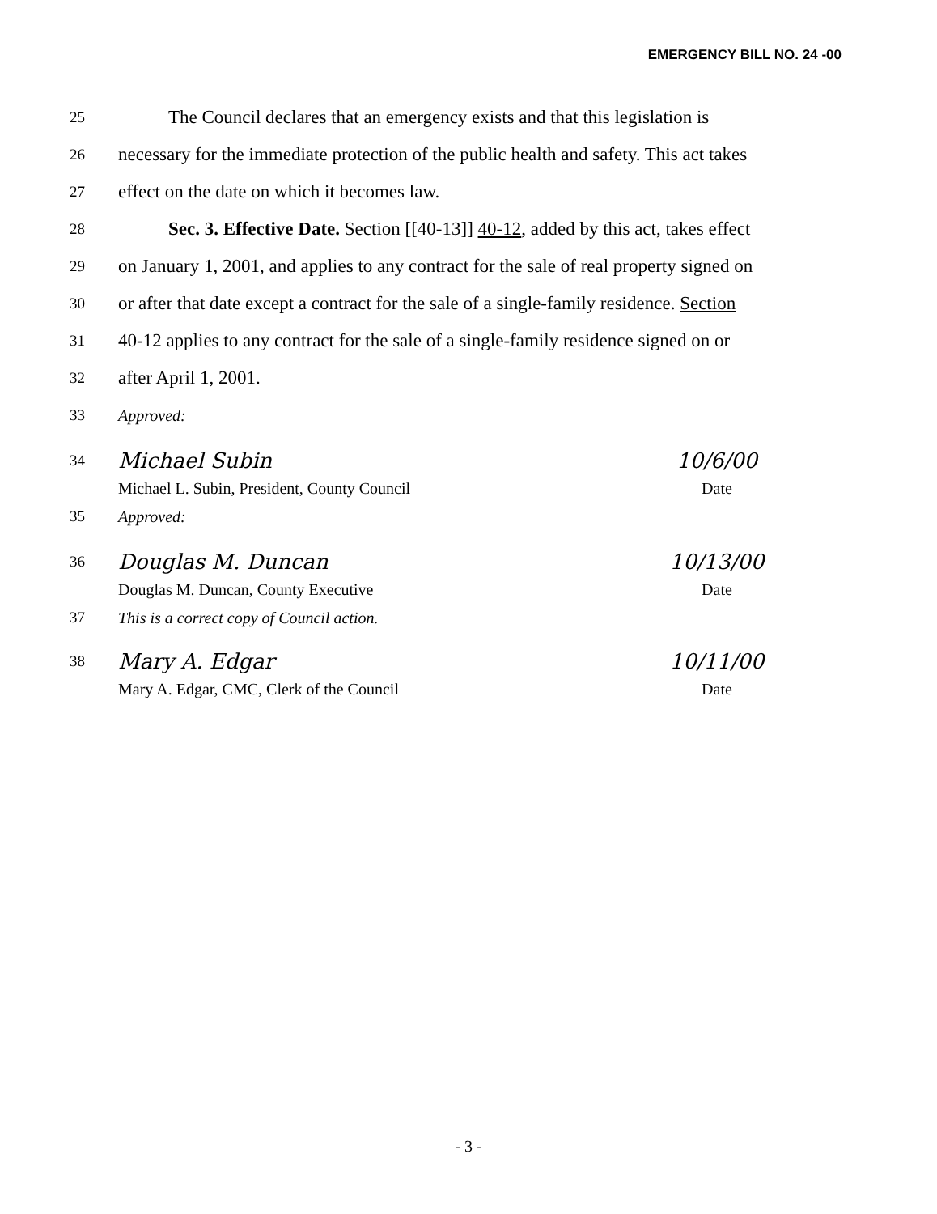EMERGENCY BILL NO. 24 -00
25 The Council declares that an emergency exists and that this legislation is
26 necessary for the immediate protection of the public health and safety. This act takes
27 effect on the date on which it becomes law.
28 Sec. 3. Effective Date. Section [[40-13]] 40-12, added by this act, takes effect
29 on January 1, 2001, and applies to any contract for the sale of real property signed on
30 or after that date except a contract for the sale of a single-family residence. Section
31 40-12 applies to any contract for the sale of a single-family residence signed on or
32 after April 1, 2001.
33 Approved:
34 Michael Subin 10/6/00
Michael L. Subin, President, County Council Date
35 Approved:
36 Douglas M. Duncan 10/13/00
Douglas M. Duncan, County Executive Date
37 This is a correct copy of Council action.
38 Mary A. Edgar 10/11/00
Mary A. Edgar, CMC, Clerk of the Council Date
- 3 -